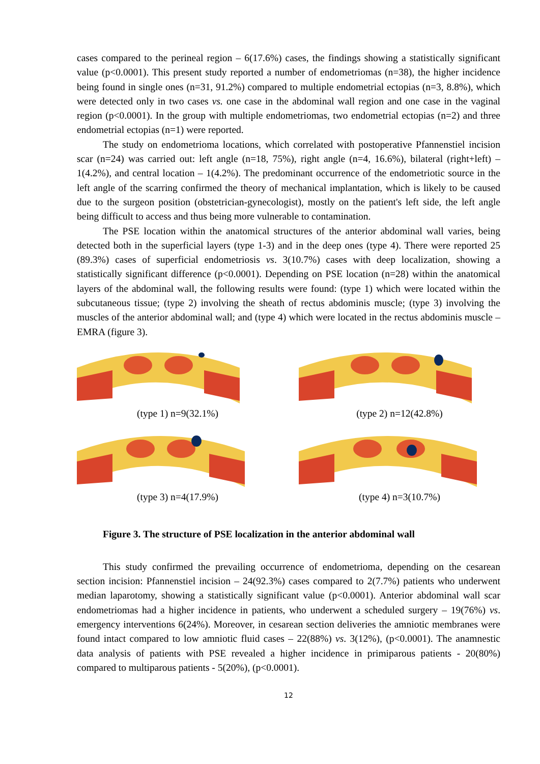cases compared to the perineal region – 6(17.6%) cases, the findings showing a statistically significant value (p<0.0001). This present study reported a number of endometriomas (n=38), the higher incidence being found in single ones (n=31, 91.2%) compared to multiple endometrial ectopias (n=3, 8.8%), which were detected only in two cases vs. one case in the abdominal wall region and one case in the vaginal region (p<0.0001). In the group with multiple endometriomas, two endometrial ectopias (n=2) and three endometrial ectopias (n=1) were reported.
The study on endometrioma locations, which correlated with postoperative Pfannenstiel incision scar (n=24) was carried out: left angle (n=18, 75%), right angle (n=4, 16.6%), bilateral (right+left) – 1(4.2%), and central location – 1(4.2%). The predominant occurrence of the endometriotic source in the left angle of the scarring confirmed the theory of mechanical implantation, which is likely to be caused due to the surgeon position (obstetrician-gynecologist), mostly on the patient's left side, the left angle being difficult to access and thus being more vulnerable to contamination.
The PSE location within the anatomical structures of the anterior abdominal wall varies, being detected both in the superficial layers (type 1-3) and in the deep ones (type 4). There were reported 25 (89.3%) cases of superficial endometriosis vs. 3(10.7%) cases with deep localization, showing a statistically significant difference (p<0.0001). Depending on PSE location (n=28) within the anatomical layers of the abdominal wall, the following results were found: (type 1) which were located within the subcutaneous tissue; (type 2) involving the sheath of rectus abdominis muscle; (type 3) involving the muscles of the anterior abdominal wall; and (type 4) which were located in the rectus abdominis muscle – EMRA (figure 3).
(type 1) n=9(32.1%)
(type 2) n=12(42.8%)
(type 3) n=4(17.9%)
(type 4) n=3(10.7%)
Figure 3. The structure of PSE localization in the anterior abdominal wall
This study confirmed the prevailing occurrence of endometrioma, depending on the cesarean section incision: Pfannenstiel incision – 24(92.3%) cases compared to 2(7.7%) patients who underwent median laparotomy, showing a statistically significant value (p<0.0001). Anterior abdominal wall scar endometriomas had a higher incidence in patients, who underwent a scheduled surgery – 19(76%) vs. emergency interventions 6(24%). Moreover, in cesarean section deliveries the amniotic membranes were found intact compared to low amniotic fluid cases – 22(88%) vs. 3(12%), (p<0.0001). The anamnestic data analysis of patients with PSE revealed a higher incidence in primiparous patients - 20(80%) compared to multiparous patients - 5(20%), (p<0.0001).
12